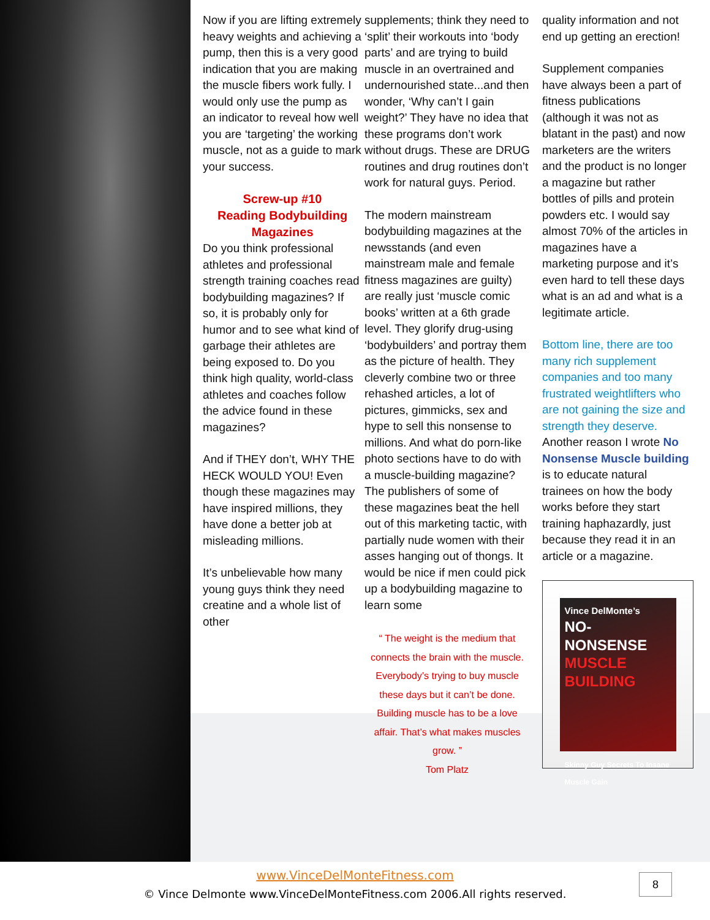Now if you are lifting extremely heavy weights and achieving a pump, then this is a very good indication that you are making the muscle fibers work fully. I would only use the pump as an indicator to reveal how well you are ‘targeting’ the working muscle, not as a guide to mark your success.
Screw-up #10
Reading Bodybuilding Magazines
Do you think professional athletes and professional strength training coaches read bodybuilding magazines? If so, it is probably only for humor and to see what kind of garbage their athletes are being exposed to. Do you think high quality, world-class athletes and coaches follow the advice found in these magazines?
And if THEY don’t, WHY THE HECK WOULD YOU! Even though these magazines may have inspired millions, they have done a better job at misleading millions.
It’s unbelievable how many young guys think they need creatine and a whole list of other
supplements; think they need to ‘split’ their workouts into ‘body parts’ and are trying to build muscle in an overtrained and undernourished state...and then wonder, ‘Why can’t I gain weight?’ They have no idea that these programs don’t work without drugs. These are DRUG routines and drug routines don’t work for natural guys. Period.
The modern mainstream bodybuilding magazines at the newsstands (and even mainstream male and female fitness magazines are guilty) are really just ‘muscle comic books’ written at a 6th grade level. They glorify drug-using ‘bodybuilders’ and portray them as the picture of health. They cleverly combine two or three rehashed articles, a lot of pictures, gimmicks, sex and hype to sell this nonsense to millions. And what do porn-like photo sections have to do with a muscle-building magazine? The publishers of some of these magazines beat the hell out of this marketing tactic, with partially nude women with their asses hanging out of thongs. It would be nice if men could pick up a bodybuilding magazine to learn some
“ The weight is the medium that connects the brain with the muscle. Everybody’s trying to buy muscle these days but it can’t be done. Building muscle has to be a love affair. That’s what makes muscles grow. ”
Tom Platz
quality information and not end up getting an erection!
Supplement companies have always been a part of fitness publications (although it was not as blatant in the past) and now marketers are the writers and the product is no longer a magazine but rather bottles of pills and protein powders etc. I would say almost 70% of the articles in magazines have a marketing purpose and it’s even hard to tell these days what is an ad and what is a legitimate article.
Bottom line, there are too many rich supplement companies and too many frustrated weightlifters who are not gaining the size and strength they deserve. Another reason I wrote No Nonsense Muscle building is to educate natural trainees on how the body works before they start training haphazardly, just because they read it in an article or a magazine.
Vince DelMonte’s
NO-NONSENSE
MUSCLE BUILDING
Skinny Guy Secrets To Insane Muscle Gain
www.VinceDelMonteFitness.com
© Vince Delmonte www.VinceDelMonteFitness.com 2006.All rights reserved.
8